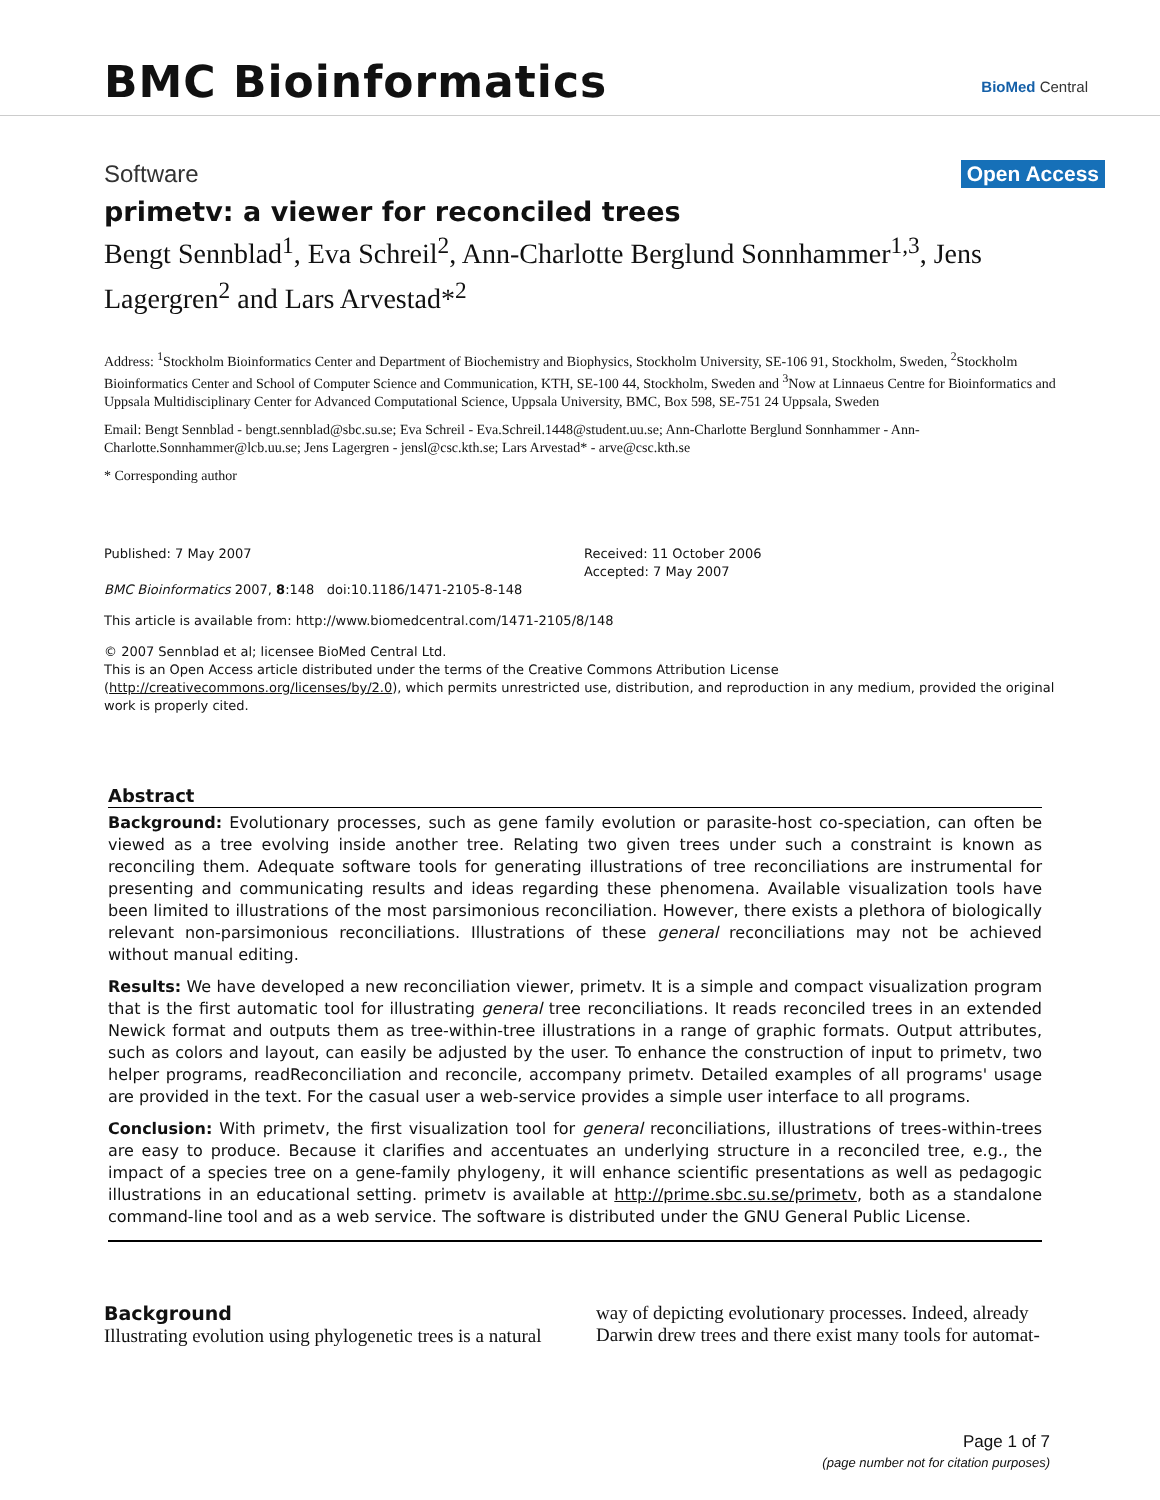BMC Bioinformatics BioMed Central
Software Open Access
primetv: a viewer for reconciled trees
Bengt Sennblad<sup>1</sup>, Eva Schreil<sup>2</sup>, Ann-Charlotte Berglund Sonnhammer<sup>1,3</sup>, Jens Lagergren<sup>2</sup> and Lars Arvestad*<sup>2</sup>
Address: <sup>1</sup>Stockholm Bioinformatics Center and Department of Biochemistry and Biophysics, Stockholm University, SE-106 91, Stockholm, Sweden, <sup>2</sup>Stockholm Bioinformatics Center and School of Computer Science and Communication, KTH, SE-100 44, Stockholm, Sweden and <sup>3</sup>Now at Linnaeus Centre for Bioinformatics and Uppsala Multidisciplinary Center for Advanced Computational Science, Uppsala University, BMC, Box 598, SE-751 24 Uppsala, Sweden
Email: Bengt Sennblad - bengt.sennblad@sbc.su.se; Eva Schreil - Eva.Schreil.1448@student.uu.se; Ann-Charlotte Berglund Sonnhammer - Ann-Charlotte.Sonnhammer@lcb.uu.se; Jens Lagergren - jensl@csc.kth.se; Lars Arvestad* - arve@csc.kth.se
* Corresponding author
Published: 7 May 2007
BMC Bioinformatics 2007, 8:148 doi:10.1186/1471-2105-8-148
Received: 11 October 2006
Accepted: 7 May 2007
This article is available from: http://www.biomedcentral.com/1471-2105/8/148
© 2007 Sennblad et al; licensee BioMed Central Ltd.
This is an Open Access article distributed under the terms of the Creative Commons Attribution License (http://creativecommons.org/licenses/by/2.0), which permits unrestricted use, distribution, and reproduction in any medium, provided the original work is properly cited.
Abstract
Background: Evolutionary processes, such as gene family evolution or parasite-host co-speciation, can often be viewed as a tree evolving inside another tree. Relating two given trees under such a constraint is known as reconciling them. Adequate software tools for generating illustrations of tree reconciliations are instrumental for presenting and communicating results and ideas regarding these phenomena. Available visualization tools have been limited to illustrations of the most parsimonious reconciliation. However, there exists a plethora of biologically relevant non-parsimonious reconciliations. Illustrations of these general reconciliations may not be achieved without manual editing.
Results: We have developed a new reconciliation viewer, primetv. It is a simple and compact visualization program that is the first automatic tool for illustrating general tree reconciliations. It reads reconciled trees in an extended Newick format and outputs them as tree-within-tree illustrations in a range of graphic formats. Output attributes, such as colors and layout, can easily be adjusted by the user. To enhance the construction of input to primetv, two helper programs, readReconciliation and reconcile, accompany primetv. Detailed examples of all programs' usage are provided in the text. For the casual user a web-service provides a simple user interface to all programs.
Conclusion: With primetv, the first visualization tool for general reconciliations, illustrations of trees-within-trees are easy to produce. Because it clarifies and accentuates an underlying structure in a reconciled tree, e.g., the impact of a species tree on a gene-family phylogeny, it will enhance scientific presentations as well as pedagogic illustrations in an educational setting. primetv is available at http://prime.sbc.su.se/primetv, both as a standalone command-line tool and as a web service. The software is distributed under the GNU General Public License.
Background
Illustrating evolution using phylogenetic trees is a natural
way of depicting evolutionary processes. Indeed, already Darwin drew trees and there exist many tools for automat-
Page 1 of 7
(page number not for citation purposes)